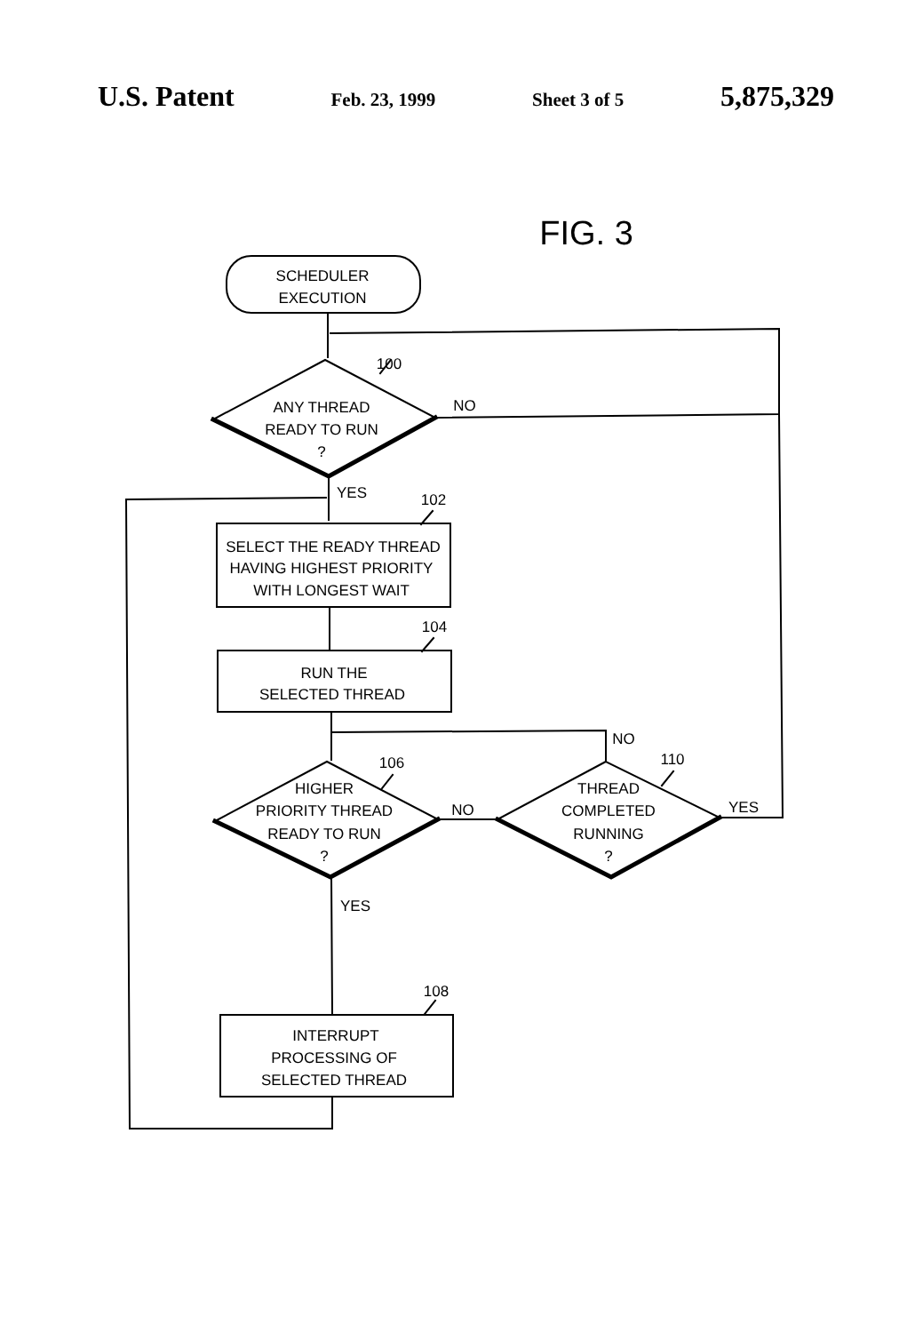U.S. Patent Feb. 23, 1999 Sheet 3 of 5 5,875,329
FIG. 3
SCHEDULER
EXECUTION
100
ANY THREAD
READY TO RUN
?
NO
YES
102
SELECT THE READY THREAD
HAVING HIGHEST PRIORITY
WITH LONGEST WAIT
104
RUN THE
SELECTED THREAD
NO
106
110
HIGHER
PRIORITY THREAD
READY TO RUN
?
NO
THREAD
COMPLETED
RUNNING
?
YES
YES
108
INTERRUPT
PROCESSING OF
SELECTED THREAD